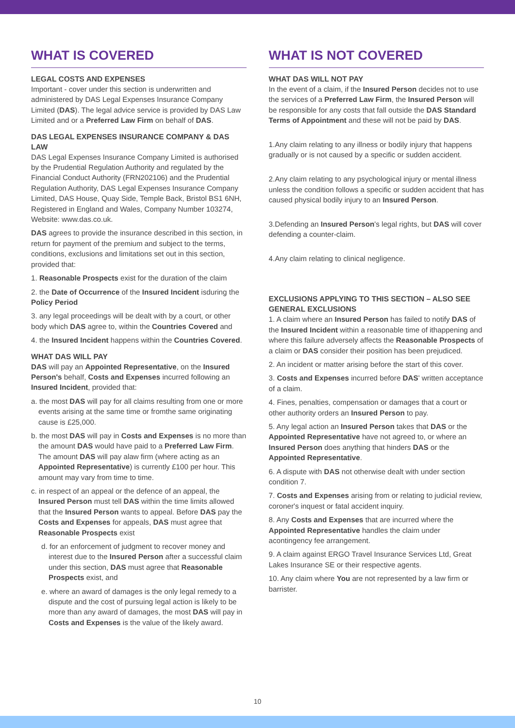WHAT IS COVERED
LEGAL COSTS AND EXPENSES
Important - cover under this section is underwritten and administered by DAS Legal Expenses Insurance Company Limited (DAS). The legal advice service is provided by DAS Law Limited and or a Preferred Law Firm on behalf of DAS.
DAS LEGAL EXPENSES INSURANCE COMPANY & DAS LAW
DAS Legal Expenses Insurance Company Limited is authorised by the Prudential Regulation Authority and regulated by the Financial Conduct Authority (FRN202106) and the Prudential Regulation Authority, DAS Legal Expenses Insurance Company Limited, DAS House, Quay Side, Temple Back, Bristol BS1 6NH, Registered in England and Wales, Company Number 103274, Website: www.das.co.uk.
DAS agrees to provide the insurance described in this section, in return for payment of the premium and subject to the terms, conditions, exclusions and limitations set out in this section, provided that:
1. Reasonable Prospects exist for the duration of the claim
2. the Date of Occurrence of the Insured Incident isduring the Policy Period
3. any legal proceedings will be dealt with by a court, or other body which DAS agree to, within the Countries Covered and
4. the Insured Incident happens within the Countries Covered.
WHAT DAS WILL PAY
DAS will pay an Appointed Representative, on the Insured Person's behalf, Costs and Expenses incurred following an Insured Incident, provided that:
a. the most DAS will pay for all claims resulting from one or more events arising at the same time or fromthe same originating cause is £25,000.
b. the most DAS will pay in Costs and Expenses is no more than the amount DAS would have paid to a Preferred Law Firm. The amount DAS will pay alaw firm (where acting as an Appointed Representative) is currently £100 per hour. This amount may vary from time to time.
c. in respect of an appeal or the defence of an appeal, the Insured Person must tell DAS within the time limits allowed that the Insured Person wants to appeal. Before DAS pay the Costs and Expenses for appeals, DAS must agree that Reasonable Prospects exist
d. for an enforcement of judgment to recover money and interest due to the Insured Person after a successful claim under this section, DAS must agree that Reasonable Prospects exist, and
e. where an award of damages is the only legal remedy to a dispute and the cost of pursuing legal action is likely to be more than any award of damages, the most DAS will pay in Costs and Expenses is the value of the likely award.
WHAT IS NOT COVERED
WHAT DAS WILL NOT PAY
In the event of a claim, if the Insured Person decides not to use the services of a Preferred Law Firm, the Insured Person will be responsible for any costs that fall outside the DAS Standard Terms of Appointment and these will not be paid by DAS.
1.Any claim relating to any illness or bodily injury that happens gradually or is not caused by a specific or sudden accident.
2.Any claim relating to any psychological injury or mental illness unless the condition follows a specific or sudden accident that has caused physical bodily injury to an Insured Person.
3.Defending an Insured Person's legal rights, but DAS will cover defending a counter-claim.
4.Any claim relating to clinical negligence.
EXCLUSIONS APPLYING TO THIS SECTION – ALSO SEE GENERAL EXCLUSIONS
1. A claim where an Insured Person has failed to notify DAS of the Insured Incident within a reasonable time of ithappening and where this failure adversely affects the Reasonable Prospects of a claim or DAS consider their position has been prejudiced.
2. An incident or matter arising before the start of this cover.
3. Costs and Expenses incurred before DAS' written acceptance of a claim.
4. Fines, penalties, compensation or damages that a court or other authority orders an Insured Person to pay.
5. Any legal action an Insured Person takes that DAS or the Appointed Representative have not agreed to, or where an Insured Person does anything that hinders DAS or the Appointed Representative.
6. A dispute with DAS not otherwise dealt with under section condition 7.
7. Costs and Expenses arising from or relating to judicial review, coroner's inquest or fatal accident inquiry.
8. Any Costs and Expenses that are incurred where the Appointed Representative handles the claim under acontingency fee arrangement.
9. A claim against ERGO Travel Insurance Services Ltd, Great Lakes Insurance SE or their respective agents.
10. Any claim where You are not represented by a law firm or barrister.
10